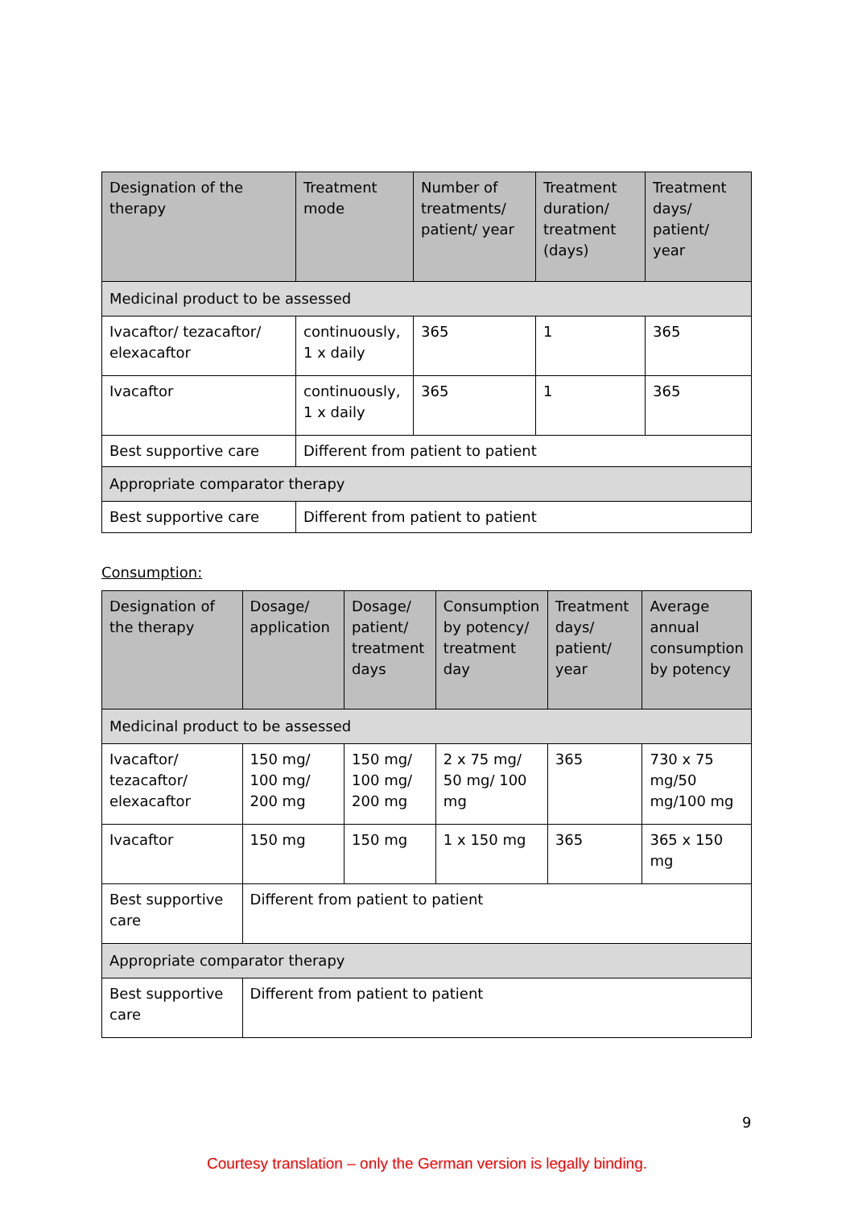| Designation of the therapy | Treatment mode | Number of treatments/ patient/ year | Treatment duration/ treatment (days) | Treatment days/ patient/ year |
| --- | --- | --- | --- | --- |
| Medicinal product to be assessed | | | | |
| Ivacaftor/ tezacaftor/ elexacaftor | continuously, 1 x daily | 365 | 1 | 365 |
| Ivacaftor | continuously, 1 x daily | 365 | 1 | 365 |
| Best supportive care | Different from patient to patient | | | |
| Appropriate comparator therapy | | | | |
| Best supportive care | Different from patient to patient | | | |
Consumption:
| Designation of the therapy | Dosage/ application | Dosage/ patient/ treatment days | Consumption by potency/ treatment day | Treatment days/ patient/ year | Average annual consumption by potency |
| --- | --- | --- | --- | --- | --- |
| Medicinal product to be assessed | | | | | |
| Ivacaftor/ tezacaftor/ elexacaftor | 150 mg/ 100 mg/ 200 mg | 150 mg/ 100 mg/ 200 mg | 2 x 75 mg/ 50 mg/ 100 mg | 365 | 730 x 75 mg/50 mg/100 mg |
| Ivacaftor | 150 mg | 150 mg | 1 x 150 mg | 365 | 365 x 150 mg |
| Best supportive care | Different from patient to patient | | | | |
| Appropriate comparator therapy | | | | | |
| Best supportive care | Different from patient to patient | | | | |
9
Courtesy translation – only the German version is legally binding.